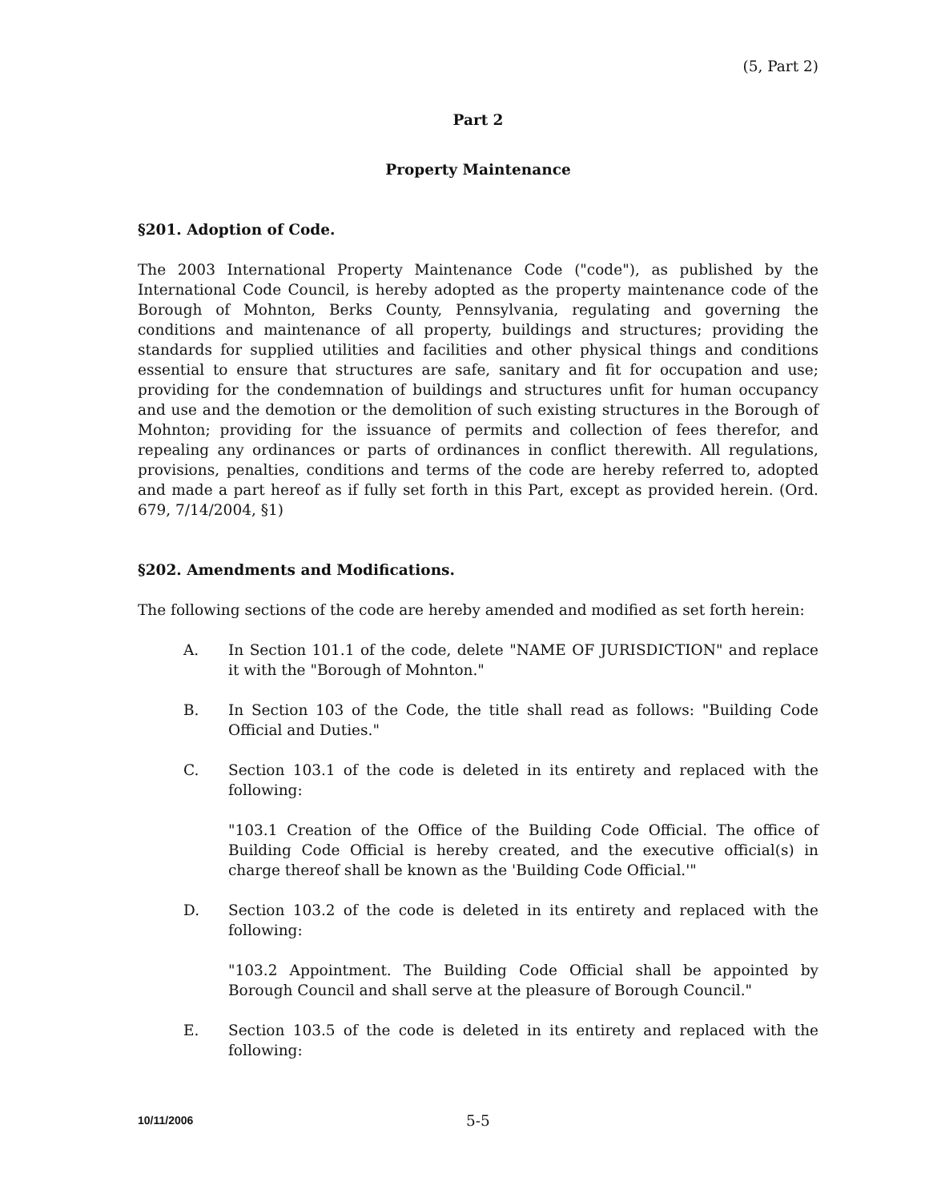(5, Part 2)
Part 2
Property Maintenance
§201. Adoption of Code.
The 2003 International Property Maintenance Code ("code"), as published by the International Code Council, is hereby adopted as the property maintenance code of the Borough of Mohnton, Berks County, Pennsylvania, regulating and governing the conditions and maintenance of all property, buildings and structures; providing the standards for supplied utilities and facilities and other physical things and conditions essential to ensure that structures are safe, sanitary and fit for occupation and use; providing for the condemnation of buildings and structures unfit for human occupancy and use and the demotion or the demolition of such existing structures in the Borough of Mohnton; providing for the issuance of permits and collection of fees therefor, and repealing any ordinances or parts of ordinances in conflict therewith. All regulations, provisions, penalties, conditions and terms of the code are hereby referred to, adopted and made a part hereof as if fully set forth in this Part, except as provided herein. (Ord. 679, 7/14/2004, §1)
§202. Amendments and Modifications.
The following sections of the code are hereby amended and modified as set forth herein:
A. In Section 101.1 of the code, delete "NAME OF JURISDICTION" and replace it with the "Borough of Mohnton."
B. In Section 103 of the Code, the title shall read as follows: "Building Code Official and Duties."
C. Section 103.1 of the code is deleted in its entirety and replaced with the following:
"103.1 Creation of the Office of the Building Code Official. The office of Building Code Official is hereby created, and the executive official(s) in charge thereof shall be known as the 'Building Code Official.'"
D. Section 103.2 of the code is deleted in its entirety and replaced with the following:
"103.2 Appointment. The Building Code Official shall be appointed by Borough Council and shall serve at the pleasure of Borough Council."
E. Section 103.5 of the code is deleted in its entirety and replaced with the following:
10/11/2006 5-5